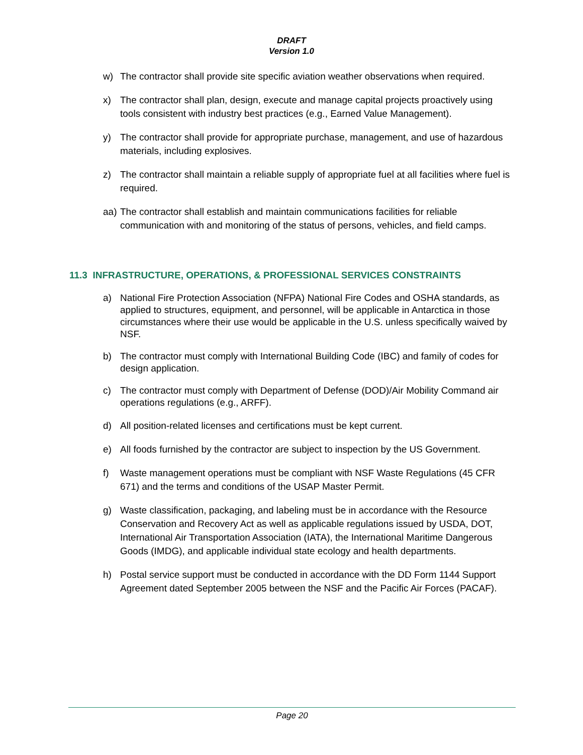DRAFT
Version 1.0
w) The contractor shall provide site specific aviation weather observations when required.
x) The contractor shall plan, design, execute and manage capital projects proactively using tools consistent with industry best practices (e.g., Earned Value Management).
y) The contractor shall provide for appropriate purchase, management, and use of hazardous materials, including explosives.
z) The contractor shall maintain a reliable supply of appropriate fuel at all facilities where fuel is required.
aa) The contractor shall establish and maintain communications facilities for reliable communication with and monitoring of the status of persons, vehicles, and field camps.
11.3 INFRASTRUCTURE, OPERATIONS, & PROFESSIONAL SERVICES CONSTRAINTS
a) National Fire Protection Association (NFPA) National Fire Codes and OSHA standards, as applied to structures, equipment, and personnel, will be applicable in Antarctica in those circumstances where their use would be applicable in the U.S. unless specifically waived by NSF.
b) The contractor must comply with International Building Code (IBC) and family of codes for design application.
c) The contractor must comply with Department of Defense (DOD)/Air Mobility Command air operations regulations (e.g., ARFF).
d) All position-related licenses and certifications must be kept current.
e) All foods furnished by the contractor are subject to inspection by the US Government.
f) Waste management operations must be compliant with NSF Waste Regulations (45 CFR 671) and the terms and conditions of the USAP Master Permit.
g) Waste classification, packaging, and labeling must be in accordance with the Resource Conservation and Recovery Act as well as applicable regulations issued by USDA, DOT, International Air Transportation Association (IATA), the International Maritime Dangerous Goods (IMDG), and applicable individual state ecology and health departments.
h) Postal service support must be conducted in accordance with the DD Form 1144 Support Agreement dated September 2005 between the NSF and the Pacific Air Forces (PACAF).
Page 20